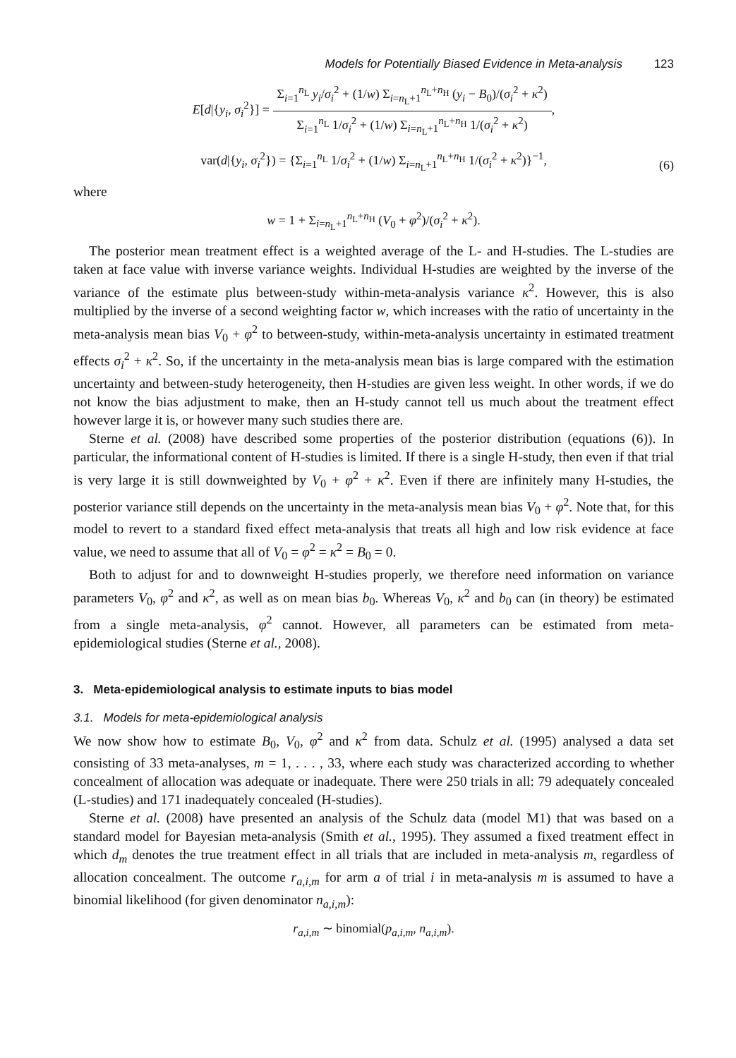Models for Potentially Biased Evidence in Meta-analysis 123
E[d|{y<sub>i</sub>, σ<sub>i</sub><sup>2</sup>}] =
Σ<sub>i=1</sub><sup>n<sub>L</sub></sup> y<sub>i</sub>/σ<sub>i</sub><sup>2</sup> + (1/w) Σ<sub>i=n<sub>L</sub>+1</sub><sup>n<sub>L</sub>+n<sub>H</sub></sup> (y<sub>i</sub> − B<sub>0</sub>)/(σ<sub>i</sub><sup>2</sup> + κ<sup>2</sup>)
Σ<sub>i=1</sub><sup>n<sub>L</sub></sup> 1/σ<sub>i</sub><sup>2</sup> + (1/w) Σ<sub>i=n<sub>L</sub>+1</sub><sup>n<sub>L</sub>+n<sub>H</sub></sup> 1/(σ<sub>i</sub><sup>2</sup> + κ<sup>2</sup>)
,
var(d|{y<sub>i</sub>, σ<sub>i</sub><sup>2</sup>}) = {Σ<sub>i=1</sub><sup>n<sub>L</sub></sup> 1/σ<sub>i</sub><sup>2</sup> + (1/w) Σ<sub>i=n<sub>L</sub>+1</sub><sup>n<sub>L</sub>+n<sub>H</sub></sup> 1/(σ<sub>i</sub><sup>2</sup> + κ<sup>2</sup>)}<sup>−1</sup>, (6)
where
w = 1 + Σ<sub>i=n<sub>L</sub>+1</sub><sup>n<sub>L</sub>+n<sub>H</sub></sup> (V<sub>0</sub> + φ<sup>2</sup>)/(σ<sub>i</sub><sup>2</sup> + κ<sup>2</sup>).
The posterior mean treatment effect is a weighted average of the L- and H-studies. The L-studies are taken at face value with inverse variance weights. Individual H-studies are weighted by the inverse of the variance of the estimate plus between-study within-meta-analysis variance κ<sup>2</sup>. However, this is also multiplied by the inverse of a second weighting factor w, which increases with the ratio of uncertainty in the meta-analysis mean bias V<sub>0</sub> + φ<sup>2</sup> to between-study, within-meta-analysis uncertainty in estimated treatment effects σ<sub>i</sub><sup>2</sup> + κ<sup>2</sup>. So, if the uncertainty in the meta-analysis mean bias is large compared with the estimation uncertainty and between-study heterogeneity, then H-studies are given less weight. In other words, if we do not know the bias adjustment to make, then an H-study cannot tell us much about the treatment effect however large it is, or however many such studies there are.
Sterne et al. (2008) have described some properties of the posterior distribution (equations (6)). In particular, the informational content of H-studies is limited. If there is a single H-study, then even if that trial is very large it is still downweighted by V<sub>0</sub> + φ<sup>2</sup> + κ<sup>2</sup>. Even if there are infinitely many H-studies, the posterior variance still depends on the uncertainty in the meta-analysis mean bias V<sub>0</sub> + φ<sup>2</sup>. Note that, for this model to revert to a standard fixed effect meta-analysis that treats all high and low risk evidence at face value, we need to assume that all of V<sub>0</sub> = φ<sup>2</sup> = κ<sup>2</sup> = B<sub>0</sub> = 0.
Both to adjust for and to downweight H-studies properly, we therefore need information on variance parameters V<sub>0</sub>, φ<sup>2</sup> and κ<sup>2</sup>, as well as on mean bias b<sub>0</sub>. Whereas V<sub>0</sub>, κ<sup>2</sup> and b<sub>0</sub> can (in theory) be estimated from a single meta-analysis, φ<sup>2</sup> cannot. However, all parameters can be estimated from meta-epidemiological studies (Sterne et al., 2008).
3. Meta-epidemiological analysis to estimate inputs to bias model
3.1. Models for meta-epidemiological analysis
We now show how to estimate B<sub>0</sub>, V<sub>0</sub>, φ<sup>2</sup> and κ<sup>2</sup> from data. Schulz et al. (1995) analysed a data set consisting of 33 meta-analyses, m = 1, . . . , 33, where each study was characterized according to whether concealment of allocation was adequate or inadequate. There were 250 trials in all: 79 adequately concealed (L-studies) and 171 inadequately concealed (H-studies).
Sterne et al. (2008) have presented an analysis of the Schulz data (model M1) that was based on a standard model for Bayesian meta-analysis (Smith et al., 1995). They assumed a fixed treatment effect in which d<sub>m</sub> denotes the true treatment effect in all trials that are included in meta-analysis m, regardless of allocation concealment. The outcome r<sub>a,i,m</sub> for arm a of trial i in meta-analysis m is assumed to have a binomial likelihood (for given denominator n<sub>a,i,m</sub>):
r<sub>a,i,m</sub> ∼ binomial(p<sub>a,i,m</sub>, n<sub>a,i,m</sub>).